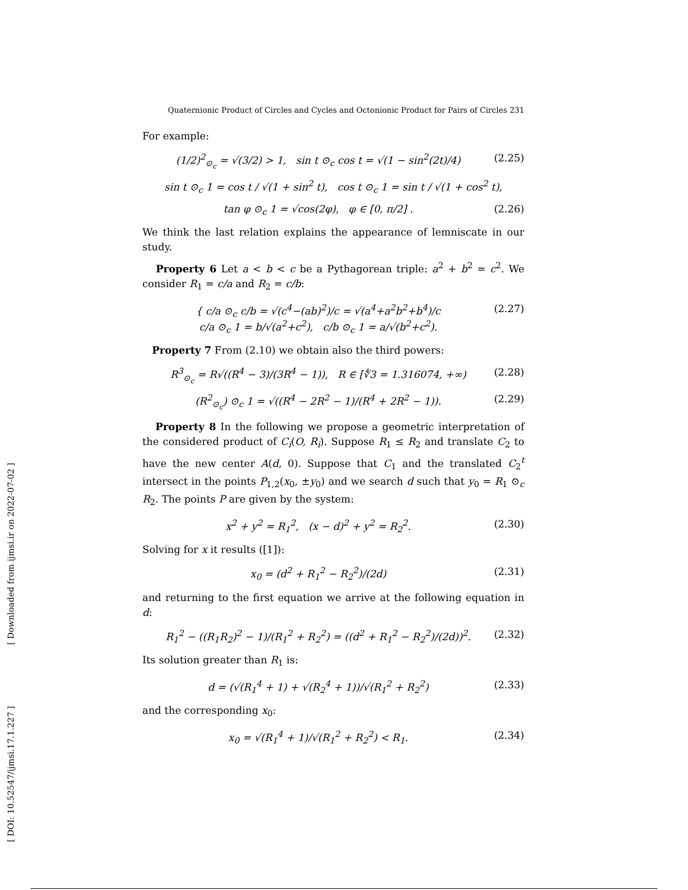[ Downloaded from ijmsi.ir on 2022-07-02 ]
[ DOI: 10.52547/ijmsi.17.1.227 ]
Quaternionic Product of Circles and Cycles and Octonionic Product for Pairs of Circles 231
For example:
(1/2)<sup>2</sup><sub>⊙<sub>c</sub></sub> = √(3/2) > 1, sin t ⊙<sub>c</sub> cos t = √(1 − sin<sup>2</sup>(2t)/4) (2.25)
sin t ⊙<sub>c</sub> 1 = cos t / √(1 + sin<sup>2</sup> t), cos t ⊙<sub>c</sub> 1 = sin t / √(1 + cos<sup>2</sup> t),
tan φ ⊙<sub>c</sub> 1 = √cos(2φ), φ ∈ [0, π/2] . (2.26)
We think the last relation explains the appearance of lemniscate in our study.
Property 6 Let a < b < c be a Pythagorean triple: a<sup>2</sup> + b<sup>2</sup> = c<sup>2</sup>. We consider R<sub>1</sub> = c/a and R<sub>2</sub> = c/b:
{ c/a ⊙<sub>c</sub> c/b = √(c<sup>4</sup>−(ab)<sup>2</sup>)/c = √(a<sup>4</sup>+a<sup>2</sup>b<sup>2</sup>+b<sup>4</sup>)/c
c/a ⊙<sub>c</sub> 1 = b/√(a<sup>2</sup>+c<sup>2</sup>), c/b ⊙<sub>c</sub> 1 = a/√(b<sup>2</sup>+c<sup>2</sup>). (2.27)
Property 7 From (2.10) we obtain also the third powers:
R<sup>3</sup><sub>⊙<sub>c</sub></sub> = R√((R<sup>4</sup> − 3)/(3R<sup>4</sup> − 1)), R ∈ [∜3 = 1.316074, +∞) (2.28)
(R<sup>2</sup><sub>⊙<sub>c</sub></sub>) ⊙<sub>c</sub> 1 = √((R<sup>4</sup> − 2R<sup>2</sup> − 1)/(R<sup>4</sup> + 2R<sup>2</sup> − 1)). (2.29)
Property 8 In the following we propose a geometric interpretation of the considered product of C<sub>i</sub>(O, R<sub>i</sub>). Suppose R<sub>1</sub> ≤ R<sub>2</sub> and translate C<sub>2</sub> to have the new center A(d, 0). Suppose that C<sub>1</sub> and the translated C<sub>2</sub><sup>t</sup> intersect in the points P<sub>1,2</sub>(x<sub>0</sub>, ±y<sub>0</sub>) and we search d such that y<sub>0</sub> = R<sub>1</sub> ⊙<sub>c</sub> R<sub>2</sub>. The points P are given by the system:
x<sup>2</sup> + y<sup>2</sup> = R<sub>1</sub><sup>2</sup>, (x − d)<sup>2</sup> + y<sup>2</sup> = R<sub>2</sub><sup>2</sup>. (2.30)
Solving for x it results ([1]):
x<sub>0</sub> = (d<sup>2</sup> + R<sub>1</sub><sup>2</sup> − R<sub>2</sub><sup>2</sup>)/(2d) (2.31)
and returning to the first equation we arrive at the following equation in d:
R<sub>1</sub><sup>2</sup> − ((R<sub>1</sub>R<sub>2</sub>)<sup>2</sup> − 1)/(R<sub>1</sub><sup>2</sup> + R<sub>2</sub><sup>2</sup>) = ((d<sup>2</sup> + R<sub>1</sub><sup>2</sup> − R<sub>2</sub><sup>2</sup>)/(2d))<sup>2</sup>. (2.32)
Its solution greater than R<sub>1</sub> is:
d = (√(R<sub>1</sub><sup>4</sup> + 1) + √(R<sub>2</sub><sup>4</sup> + 1))/√(R<sub>1</sub><sup>2</sup> + R<sub>2</sub><sup>2</sup>) (2.33)
and the corresponding x<sub>0</sub>:
x<sub>0</sub> = √(R<sub>1</sub><sup>4</sup> + 1)/√(R<sub>1</sub><sup>2</sup> + R<sub>2</sub><sup>2</sup>) < R<sub>1</sub>. (2.34)